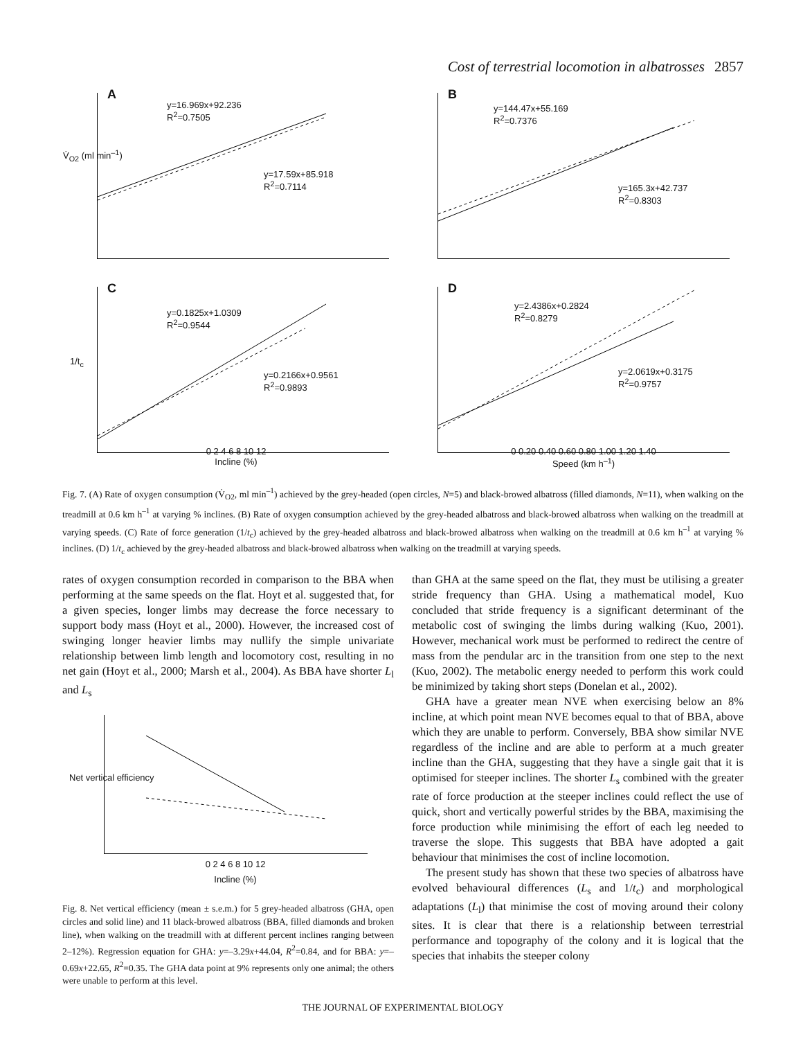Cost of terrestrial locomotion in albatrosses 2857
A
y=16.969x+92.236
R<sup>2</sup>=0.7505
y=17.59x+85.918
R<sup>2</sup>=0.7114
V̇<sub>O2</sub> (ml min<sup>–1</sup>)
B
y=144.47x+55.169
R<sup>2</sup>=0.7376
y=165.3x+42.737
R<sup>2</sup>=0.8303
C
y=0.1825x+1.0309
R<sup>2</sup>=0.9544
y=0.2166x+0.9561
R<sup>2</sup>=0.9893
1/t<sub>c</sub>
0 2 4 6 8 10 12
Incline (%)
D
y=2.4386x+0.2824
R<sup>2</sup>=0.8279
y=2.0619x+0.3175
R<sup>2</sup>=0.9757
0 0.20 0.40 0.60 0.80 1.00 1.20 1.40
Speed (km h<sup>–1</sup>)
Fig. 7. (A) Rate of oxygen consumption (V̇<sub>O2</sub>, ml min<sup>–1</sup>) achieved by the grey-headed (open circles, N=5) and black-browed albatross (filled diamonds, N=11), when walking on the treadmill at 0.6 km h<sup>–1</sup> at varying % inclines. (B) Rate of oxygen consumption achieved by the grey-headed albatross and black-browed albatross when walking on the treadmill at varying speeds. (C) Rate of force generation (1/t<sub>c</sub>) achieved by the grey-headed albatross and black-browed albatross when walking on the treadmill at 0.6 km h<sup>–1</sup> at varying % inclines. (D) 1/t<sub>c</sub> achieved by the grey-headed albatross and black-browed albatross when walking on the treadmill at varying speeds.
rates of oxygen consumption recorded in comparison to the BBA when performing at the same speeds on the flat. Hoyt et al. suggested that, for a given species, longer limbs may decrease the force necessary to support body mass (Hoyt et al., 2000). However, the increased cost of swinging longer heavier limbs may nullify the simple univariate relationship between limb length and locomotory cost, resulting in no net gain (Hoyt et al., 2000; Marsh et al., 2004). As BBA have shorter L<sub>l</sub> and L<sub>s</sub>
Net vertical efficiency
0 2 4 6 8 10 12
Incline (%)
Fig. 8. Net vertical efficiency (mean ± s.e.m.) for 5 grey-headed albatross (GHA, open circles and solid line) and 11 black-browed albatross (BBA, filled diamonds and broken line), when walking on the treadmill with at different percent inclines ranging between 2–12%). Regression equation for GHA: y=–3.29x+44.04, R<sup>2</sup>=0.84, and for BBA: y=–0.69x+22.65, R<sup>2</sup>=0.35. The GHA data point at 9% represents only one animal; the others were unable to perform at this level.
than GHA at the same speed on the flat, they must be utilising a greater stride frequency than GHA. Using a mathematical model, Kuo concluded that stride frequency is a significant determinant of the metabolic cost of swinging the limbs during walking (Kuo, 2001). However, mechanical work must be performed to redirect the centre of mass from the pendular arc in the transition from one step to the next (Kuo, 2002). The metabolic energy needed to perform this work could be minimized by taking short steps (Donelan et al., 2002).
GHA have a greater mean NVE when exercising below an 8% incline, at which point mean NVE becomes equal to that of BBA, above which they are unable to perform. Conversely, BBA show similar NVE regardless of the incline and are able to perform at a much greater incline than the GHA, suggesting that they have a single gait that it is optimised for steeper inclines. The shorter L<sub>s</sub> combined with the greater rate of force production at the steeper inclines could reflect the use of quick, short and vertically powerful strides by the BBA, maximising the force production while minimising the effort of each leg needed to traverse the slope. This suggests that BBA have adopted a gait behaviour that minimises the cost of incline locomotion.
The present study has shown that these two species of albatross have evolved behavioural differences (L<sub>s</sub> and 1/t<sub>c</sub>) and morphological adaptations (L<sub>l</sub>) that minimise the cost of moving around their colony sites. It is clear that there is a relationship between terrestrial performance and topography of the colony and it is logical that the species that inhabits the steeper colony
THE JOURNAL OF EXPERIMENTAL BIOLOGY